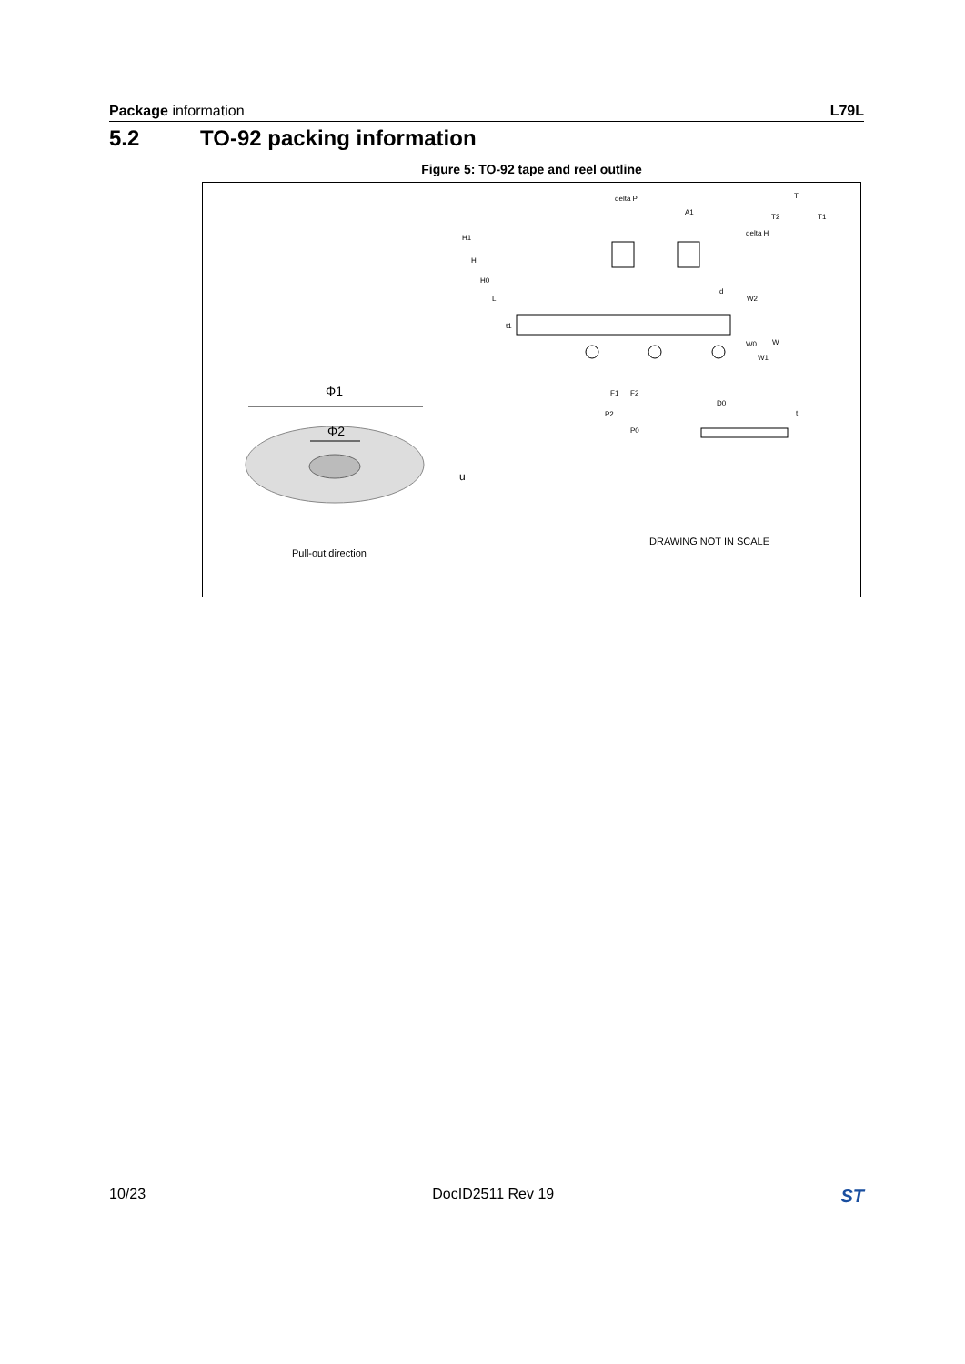Package information L79L
5.2 TO-92 packing information
Figure 5: TO-92 tape and reel outline
Φ1
Φ2
u
Pull-out direction
delta P
A1
H1
H
H0
L
t1
delta H
T2
T
T1
d
W2
W0
W
W1
F1
F2
D0
P2
P0
t
DRAWING NOT IN SCALE
10/23 DocID2511 Rev 19
ST